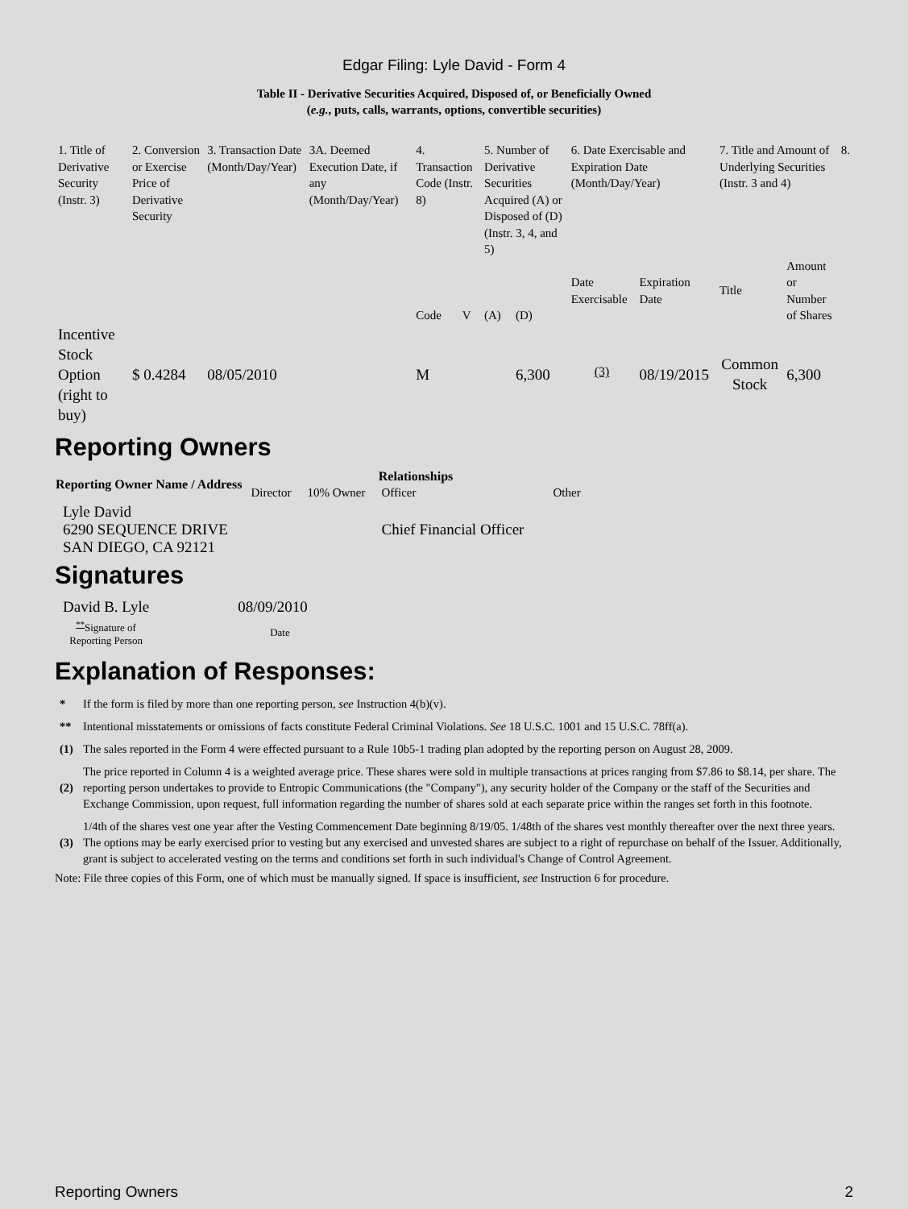Edgar Filing: Lyle David - Form 4
Table II - Derivative Securities Acquired, Disposed of, or Beneficially Owned
(e.g., puts, calls, warrants, options, convertible securities)
| 1. Title of Derivative Security (Instr. 3) | 2. Conversion or Exercise Price of Derivative Security | 3. Transaction Date (Month/Day/Year) | 3A. Deemed Execution Date, if any (Month/Day/Year) | 4. Transaction Code (Instr. 8) | | 5. Number of Derivative Securities Acquired (A) or Disposed of (D) (Instr. 3, 4, and 5) | | 6. Date Exercisable and Expiration Date (Month/Day/Year) | | 7. Title and Amount of Underlying Securities (Instr. 3 and 4) | | 8. |
| | | | | Code | V | (A) | (D) | Date Exercisable | Expiration Date | Title | Amount or Number of Shares | |
| Incentive Stock Option (right to buy) | $ 0.4284 | 08/05/2010 | | M | | | 6,300 | <sup>(3)</sup> | 08/19/2015 | Common Stock | 6,300 | |
Reporting Owners
| Reporting Owner Name / Address | Relationships | | | |
| --- | --- | --- | --- | --- |
| | Director | 10% Owner | Officer | Other |
| Lyle David 6290 SEQUENCE DRIVE SAN DIEGO, CA 92121 | | | Chief Financial Officer | |
Signatures
| David B. Lyle | 08/09/2010 |
| <sup>**</sup> Signature of Reporting Person | Date |
Explanation of Responses:
| * | If the form is filed by more than one reporting person, see Instruction 4(b)(v). |
| ** | Intentional misstatements or omissions of facts constitute Federal Criminal Violations. See 18 U.S.C. 1001 and 15 U.S.C. 78ff(a). |
| (1) | The sales reported in the Form 4 were effected pursuant to a Rule 10b5-1 trading plan adopted by the reporting person on August 28, 2009. |
| (2) | The price reported in Column 4 is a weighted average price. These shares were sold in multiple transactions at prices ranging from $7.86 to $8.14, per share. The reporting person undertakes to provide to Entropic Communications (the "Company"), any security holder of the Company or the staff of the Securities and Exchange Commission, upon request, full information regarding the number of shares sold at each separate price within the ranges set forth in this footnote. |
| (3) | 1/4th of the shares vest one year after the Vesting Commencement Date beginning 8/19/05. 1/48th of the shares vest monthly thereafter over the next three years. The options may be early exercised prior to vesting but any exercised and unvested shares are subject to a right of repurchase on behalf of the Issuer. Additionally, grant is subject to accelerated vesting on the terms and conditions set forth in such individual's Change of Control Agreement. |
Note: File three copies of this Form, one of which must be manually signed. If space is insufficient, see Instruction 6 for procedure.
Reporting Owners 2